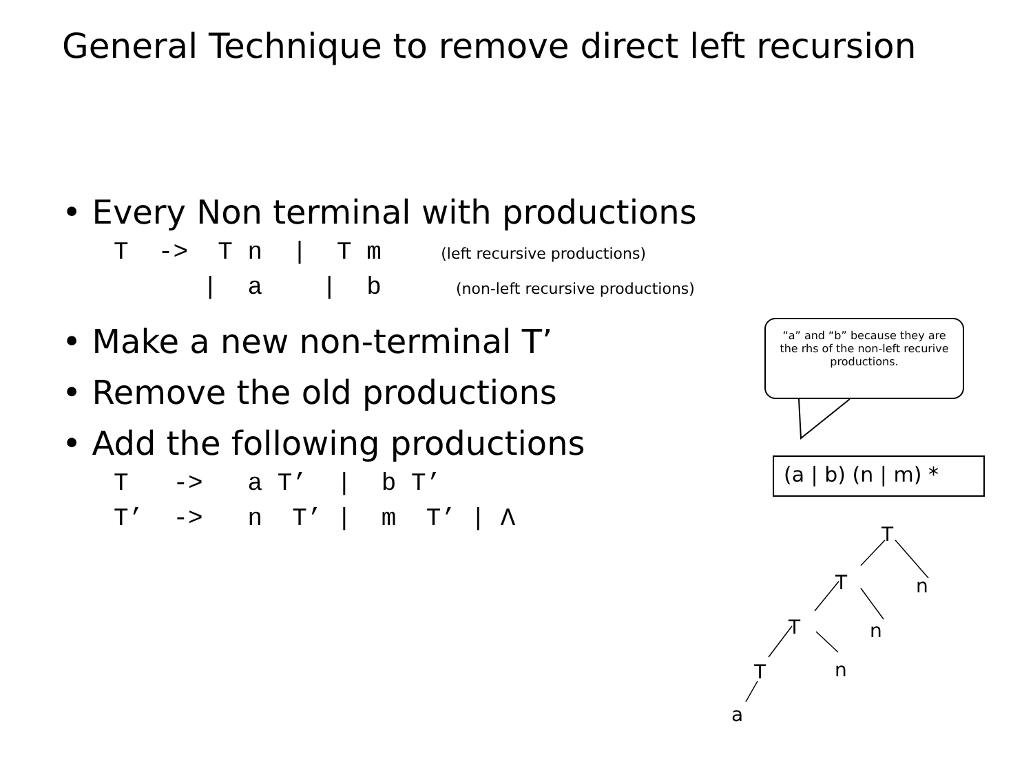General Technique to remove direct left recursion
• Every Non terminal with productions
T -> T n | T m (left recursive productions)
| a | b (non-left recursive productions)
• Make a new non-terminal T’
• Remove the old productions
• Add the following productions
T -> a T’ | b T’
T’ -> n T’ | m T’ | Λ
“a” and “b” because they are the rhs of the non-left recurive productions.
(a | b) (n | m) *
T
T n
T n
T n
a